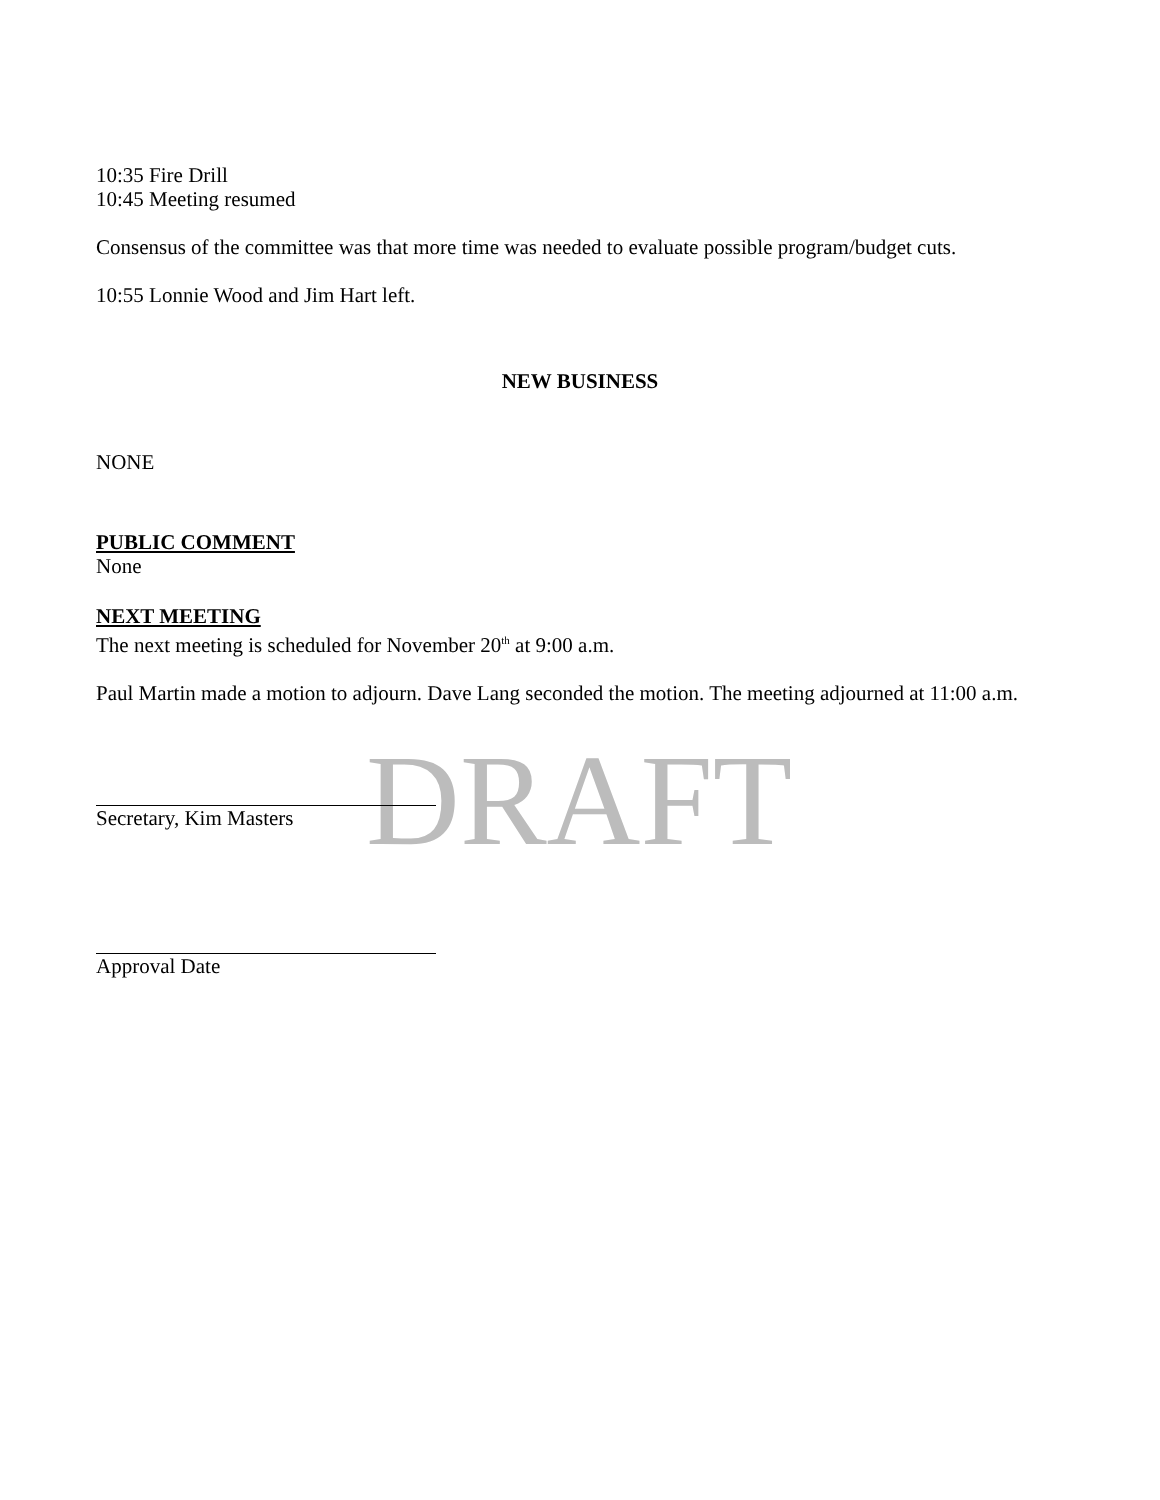10:35 Fire Drill
10:45 Meeting resumed
Consensus of the committee was that more time was needed to evaluate possible program/budget cuts.
10:55 Lonnie Wood and Jim Hart left.
NEW BUSINESS
NONE
PUBLIC COMMENT
None
NEXT MEETING
The next meeting is scheduled for November 20<sup>th</sup> at 9:00 a.m.
Paul Martin made a motion to adjourn. Dave Lang seconded the motion. The meeting adjourned at 11:00 a.m.
DRAFT
Secretary, Kim Masters
Approval Date